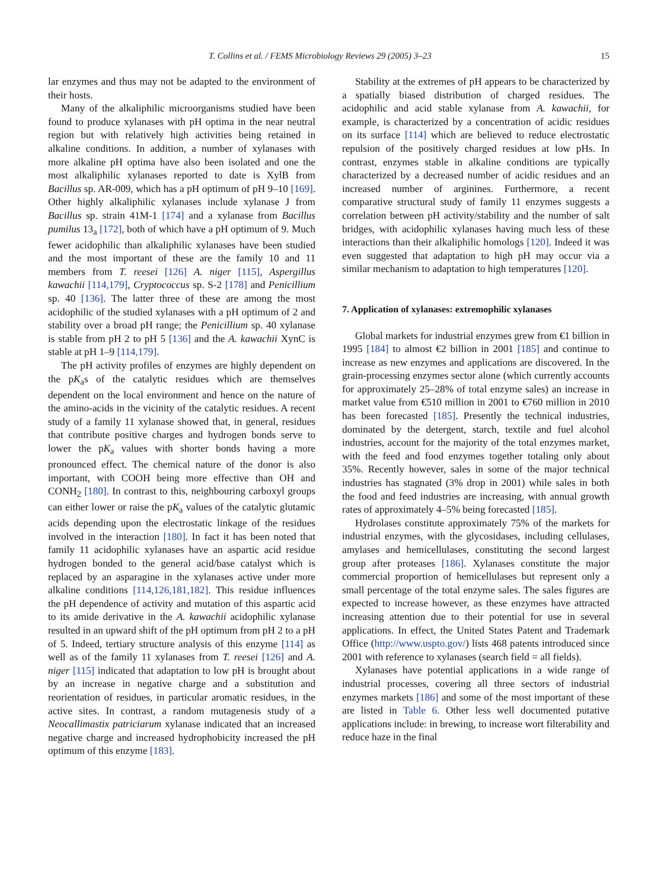T. Collins et al. / FEMS Microbiology Reviews 29 (2005) 3–23 15
lar enzymes and thus may not be adapted to the environment of their hosts.
Many of the alkaliphilic microorganisms studied have been found to produce xylanases with pH optima in the near neutral region but with relatively high activities being retained in alkaline conditions. In addition, a number of xylanases with more alkaline pH optima have also been isolated and one the most alkaliphilic xylanases reported to date is XylB from Bacillus sp. AR-009, which has a pH optimum of pH 9–10 [169]. Other highly alkaliphilic xylanases include xylanase J from Bacillus sp. strain 41M-1 [174] and a xylanase from Bacillus pumilus 13<sub>a</sub> [172], both of which have a pH optimum of 9. Much fewer acidophilic than alkaliphilic xylanases have been studied and the most important of these are the family 10 and 11 members from T. reesei [126] A. niger [115], Aspergillus kawachii [114,179], Cryptococcus sp. S-2 [178] and Penicillium sp. 40 [136]. The latter three of these are among the most acidophilic of the studied xylanases with a pH optimum of 2 and stability over a broad pH range; the Penicillium sp. 40 xylanase is stable from pH 2 to pH 5 [136] and the A. kawachii XynC is stable at pH 1–9 [114,179].
The pH activity profiles of enzymes are highly dependent on the pK<sub>a</sub>s of the catalytic residues which are themselves dependent on the local environment and hence on the nature of the amino-acids in the vicinity of the catalytic residues. A recent study of a family 11 xylanase showed that, in general, residues that contribute positive charges and hydrogen bonds serve to lower the pK<sub>a</sub> values with shorter bonds having a more pronounced effect. The chemical nature of the donor is also important, with COOH being more effective than OH and CONH<sub>2</sub> [180]. In contrast to this, neighbouring carboxyl groups can either lower or raise the pK<sub>a</sub> values of the catalytic glutamic acids depending upon the electrostatic linkage of the residues involved in the interaction [180]. In fact it has been noted that family 11 acidophilic xylanases have an aspartic acid residue hydrogen bonded to the general acid/base catalyst which is replaced by an asparagine in the xylanases active under more alkaline conditions [114,126,181,182]. This residue influences the pH dependence of activity and mutation of this aspartic acid to its amide derivative in the A. kawachii acidophilic xylanase resulted in an upward shift of the pH optimum from pH 2 to a pH of 5. Indeed, tertiary structure analysis of this enzyme [114] as well as of the family 11 xylanases from T. reesei [126] and A. niger [115] indicated that adaptation to low pH is brought about by an increase in negative charge and a substitution and reorientation of residues, in particular aromatic residues, in the active sites. In contrast, a random mutagenesis study of a Neocallimastix patriciarum xylanase indicated that an increased negative charge and increased hydrophobicity increased the pH optimum of this enzyme [183].
Stability at the extremes of pH appears to be characterized by a spatially biased distribution of charged residues. The acidophilic and acid stable xylanase from A. kawachii, for example, is characterized by a concentration of acidic residues on its surface [114] which are believed to reduce electrostatic repulsion of the positively charged residues at low pHs. In contrast, enzymes stable in alkaline conditions are typically characterized by a decreased number of acidic residues and an increased number of arginines. Furthermore, a recent comparative structural study of family 11 enzymes suggests a correlation between pH activity/stability and the number of salt bridges, with acidophilic xylanases having much less of these interactions than their alkaliphilic homologs [120]. Indeed it was even suggested that adaptation to high pH may occur via a similar mechanism to adaptation to high temperatures [120].
7. Application of xylanases: extremophilic xylanases
Global markets for industrial enzymes grew from €1 billion in 1995 [184] to almost €2 billion in 2001 [185] and continue to increase as new enzymes and applications are discovered. In the grain-processing enzymes sector alone (which currently accounts for approximately 25–28% of total enzyme sales) an increase in market value from €510 million in 2001 to €760 million in 2010 has been forecasted [185]. Presently the technical industries, dominated by the detergent, starch, textile and fuel alcohol industries, account for the majority of the total enzymes market, with the feed and food enzymes together totaling only about 35%. Recently however, sales in some of the major technical industries has stagnated (3% drop in 2001) while sales in both the food and feed industries are increasing, with annual growth rates of approximately 4–5% being forecasted [185].
Hydrolases constitute approximately 75% of the markets for industrial enzymes, with the glycosidases, including cellulases, amylases and hemicellulases, constituting the second largest group after proteases [186]. Xylanases constitute the major commercial proportion of hemicellulases but represent only a small percentage of the total enzyme sales. The sales figures are expected to increase however, as these enzymes have attracted increasing attention due to their potential for use in several applications. In effect, the United States Patent and Trademark Office (http://www.uspto.gov/) lists 468 patents introduced since 2001 with reference to xylanases (search field = all fields).
Xylanases have potential applications in a wide range of industrial processes, covering all three sectors of industrial enzymes markets [186] and some of the most important of these are listed in Table 6. Other less well documented putative applications include: in brewing, to increase wort filterability and reduce haze in the final